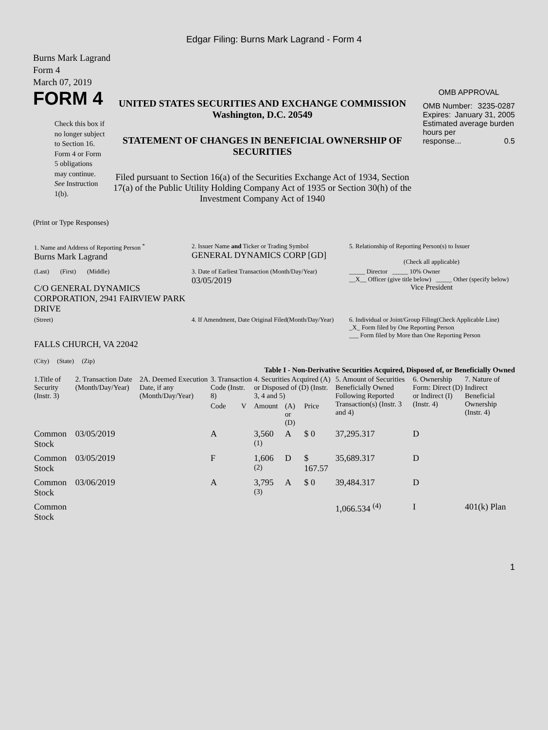Edgar Filing: Burns Mark Lagrand - Form 4
Burns Mark Lagrand
Form 4
March 07, 2019
FORM 4
Check this box if no longer subject to Section 16. Form 4 or Form 5 obligations may continue. See Instruction 1(b).
UNITED STATES SECURITIES AND EXCHANGE COMMISSION
Washington, D.C. 20549
STATEMENT OF CHANGES IN BENEFICIAL OWNERSHIP OF SECURITIES
Filed pursuant to Section 16(a) of the Securities Exchange Act of 1934, Section 17(a) of the Public Utility Holding Company Act of 1935 or Section 30(h) of the Investment Company Act of 1940
OMB APPROVAL
OMB Number: 3235-0287
Expires: January 31, 2005
Estimated average burden hours per
response... 0.5
(Print or Type Responses)
| 1. Name and Address of Reporting Person <sup>*</sup> Burns Mark Lagrand | 2. Issuer Name and Ticker or Trading Symbol GENERAL DYNAMICS CORP [GD] | 5. Relationship of Reporting Person(s) to Issuer (Check all applicable) |
| (Last) (First) (Middle) C/O GENERAL DYNAMICS CORPORATION, 2941 FAIRVIEW PARK DRIVE | 3. Date of Earliest Transaction (Month/Day/Year) 03/05/2019 | _____ Director _____ 10% Owner __X__ Officer (give title below) _____ Other (specify below) Vice President |
| (Street) FALLS CHURCH, VA 22042 (City) (State) (Zip) | 4. If Amendment, Date Original Filed(Month/Day/Year) | 6. Individual or Joint/Group Filing(Check Applicable Line) _X_ Form filed by One Reporting Person ___ Form filed by More than One Reporting Person |
Table I - Non-Derivative Securities Acquired, Disposed of, or Beneficially Owned
| 1.Title of Security (Instr. 3) | 2. Transaction Date (Month/Day/Year) | 2A. Deemed Execution Date, if any (Month/Day/Year) | 3. Transaction Code (Instr. 8) | | 4. Securities Acquired (A) or Disposed of (D) (Instr. 3, 4 and 5) | | | 5. Amount of Securities Beneficially Owned Following Reported Transaction(s) (Instr. 3 and 4) | 6. Ownership Form: Direct (D) or Indirect (I) (Instr. 4) | 7. Nature of Indirect Beneficial Ownership (Instr. 4) |
| --- | --- | --- | --- | --- | --- | --- | --- | --- | --- | --- |
| | | | Code | V | Amount | (A) or (D) | Price | | | |
| Common Stock | 03/05/2019 | | A | | 3,560 <sup>(1)</sup> | A | $ 0 | 37,295.317 | D | |
| Common Stock | 03/05/2019 | | F | | 1,606 <sup>(2)</sup> | D | $ 167.57 | 35,689.317 | D | |
| Common Stock | 03/06/2019 | | A | | 3,795 <sup>(3)</sup> | A | $ 0 | 39,484.317 | D | |
| Common Stock | | | | | | | | 1,066.534 <sup>(4)</sup> | I | 401(k) Plan |
1